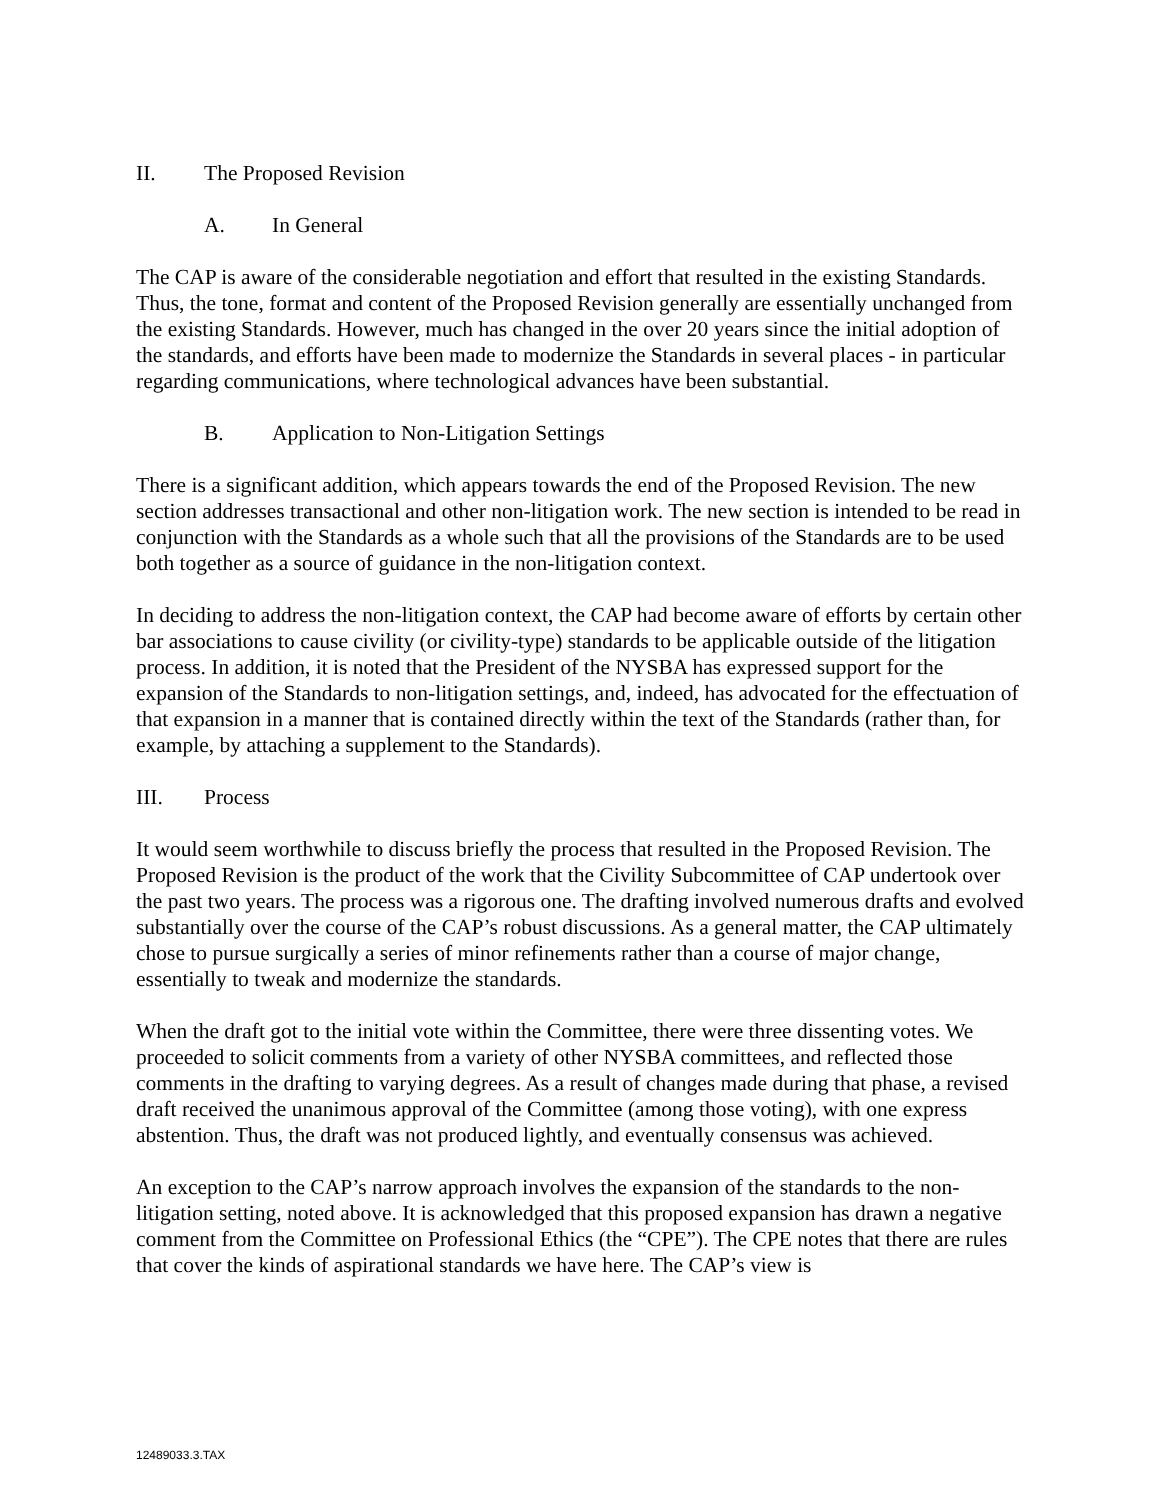II. The Proposed Revision
A. In General
The CAP is aware of the considerable negotiation and effort that resulted in the existing Standards. Thus, the tone, format and content of the Proposed Revision generally are essentially unchanged from the existing Standards. However, much has changed in the over 20 years since the initial adoption of the standards, and efforts have been made to modernize the Standards in several places - in particular regarding communications, where technological advances have been substantial.
B. Application to Non-Litigation Settings
There is a significant addition, which appears towards the end of the Proposed Revision. The new section addresses transactional and other non-litigation work. The new section is intended to be read in conjunction with the Standards as a whole such that all the provisions of the Standards are to be used both together as a source of guidance in the non-litigation context.
In deciding to address the non-litigation context, the CAP had become aware of efforts by certain other bar associations to cause civility (or civility-type) standards to be applicable outside of the litigation process. In addition, it is noted that the President of the NYSBA has expressed support for the expansion of the Standards to non-litigation settings, and, indeed, has advocated for the effectuation of that expansion in a manner that is contained directly within the text of the Standards (rather than, for example, by attaching a supplement to the Standards).
III. Process
It would seem worthwhile to discuss briefly the process that resulted in the Proposed Revision. The Proposed Revision is the product of the work that the Civility Subcommittee of CAP undertook over the past two years. The process was a rigorous one. The drafting involved numerous drafts and evolved substantially over the course of the CAP’s robust discussions. As a general matter, the CAP ultimately chose to pursue surgically a series of minor refinements rather than a course of major change, essentially to tweak and modernize the standards.
When the draft got to the initial vote within the Committee, there were three dissenting votes. We proceeded to solicit comments from a variety of other NYSBA committees, and reflected those comments in the drafting to varying degrees. As a result of changes made during that phase, a revised draft received the unanimous approval of the Committee (among those voting), with one express abstention. Thus, the draft was not produced lightly, and eventually consensus was achieved.
An exception to the CAP’s narrow approach involves the expansion of the standards to the non-litigation setting, noted above. It is acknowledged that this proposed expansion has drawn a negative comment from the Committee on Professional Ethics (the “CPE”). The CPE notes that there are rules that cover the kinds of aspirational standards we have here. The CAP’s view is
12489033.3.TAX